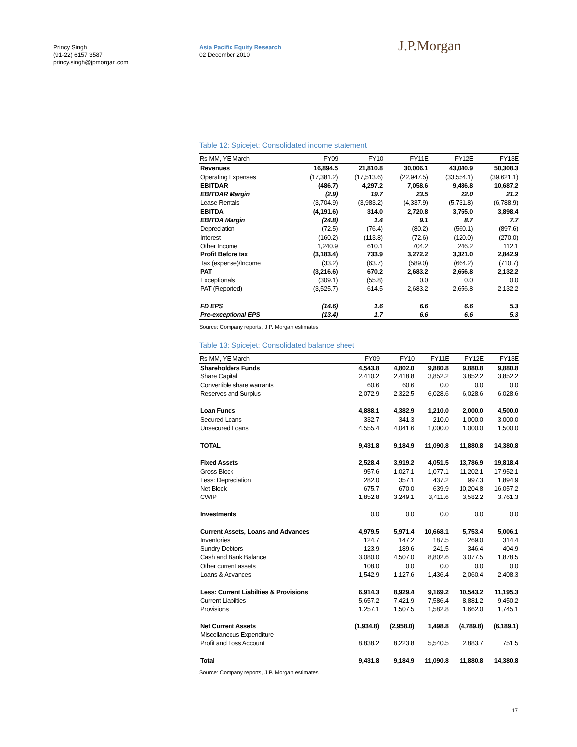Princy Singh
(91-22) 6157 3587
princy.singh@jpmorgan.com
Asia Pacific Equity Research
02 December 2010
J.P.Morgan
Table 12: Spicejet: Consolidated income statement
| Rs MM, YE March | FY09 | FY10 | FY11E | FY12E | FY13E |
| --- | --- | --- | --- | --- | --- |
| Revenues | 16,894.5 | 21,810.8 | 30,006.1 | 43,040.9 | 50,308.3 |
| Operating Expenses | (17,381.2) | (17,513.6) | (22,947.5) | (33,554.1) | (39,621.1) |
| EBITDAR | (486.7) | 4,297.2 | 7,058.6 | 9,486.8 | 10,687.2 |
| EBITDAR Margin | (2.9) | 19.7 | 23.5 | 22.0 | 21.2 |
| Lease Rentals | (3,704.9) | (3,983.2) | (4,337.9) | (5,731.8) | (6,788.9) |
| EBITDA | (4,191.6) | 314.0 | 2,720.8 | 3,755.0 | 3,898.4 |
| EBITDA Margin | (24.8) | 1.4 | 9.1 | 8.7 | 7.7 |
| Depreciation | (72.5) | (76.4) | (80.2) | (560.1) | (897.6) |
| Interest | (160.2) | (113.8) | (72.6) | (120.0) | (270.0) |
| Other Income | 1,240.9 | 610.1 | 704.2 | 246.2 | 112.1 |
| Profit Before tax | (3,183.4) | 733.9 | 3,272.2 | 3,321.0 | 2,842.9 |
| Tax (expense)/Income | (33.2) | (63.7) | (589.0) | (664.2) | (710.7) |
| PAT | (3,216.6) | 670.2 | 2,683.2 | 2,656.8 | 2,132.2 |
| Exceptionals | (309.1) | (55.8) | 0.0 | 0.0 | 0.0 |
| PAT (Reported) | (3,525.7) | 614.5 | 2,683.2 | 2,656.8 | 2,132.2 |
| FD EPS | (14.6) | 1.6 | 6.6 | 6.6 | 5.3 |
| Pre-exceptional EPS | (13.4) | 1.7 | 6.6 | 6.6 | 5.3 |
Source: Company reports, J.P. Morgan estimates
Table 13: Spicejet: Consolidated balance sheet
| Rs MM, YE March | FY09 | FY10 | FY11E | FY12E | FY13E |
| --- | --- | --- | --- | --- | --- |
| Shareholders Funds | 4,543.8 | 4,802.0 | 9,880.8 | 9,880.8 | 9,880.8 |
| Share Capital | 2,410.2 | 2,418.8 | 3,852.2 | 3,852.2 | 3,852.2 |
| Convertible share warrants | 60.6 | 60.6 | 0.0 | 0.0 | 0.0 |
| Reserves and Surplus | 2,072.9 | 2,322.5 | 6,028.6 | 6,028.6 | 6,028.6 |
| Loan Funds | 4,888.1 | 4,382.9 | 1,210.0 | 2,000.0 | 4,500.0 |
| Secured Loans | 332.7 | 341.3 | 210.0 | 1,000.0 | 3,000.0 |
| Unsecured Loans | 4,555.4 | 4,041.6 | 1,000.0 | 1,000.0 | 1,500.0 |
| TOTAL | 9,431.8 | 9,184.9 | 11,090.8 | 11,880.8 | 14,380.8 |
| Fixed Assets | 2,528.4 | 3,919.2 | 4,051.5 | 13,786.9 | 19,818.4 |
| Gross Block | 957.6 | 1,027.1 | 1,077.1 | 11,202.1 | 17,952.1 |
| Less: Depreciation | 282.0 | 357.1 | 437.2 | 997.3 | 1,894.9 |
| Net Block | 675.7 | 670.0 | 639.9 | 10,204.8 | 16,057.2 |
| CWIP | 1,852.8 | 3,249.1 | 3,411.6 | 3,582.2 | 3,761.3 |
| Investments | 0.0 | 0.0 | 0.0 | 0.0 | 0.0 |
| Current Assets, Loans and Advances | 4,979.5 | 5,971.4 | 10,668.1 | 5,753.4 | 5,006.1 |
| Inventories | 124.7 | 147.2 | 187.5 | 269.0 | 314.4 |
| Sundry Debtors | 123.9 | 189.6 | 241.5 | 346.4 | 404.9 |
| Cash and Bank Balance | 3,080.0 | 4,507.0 | 8,802.6 | 3,077.5 | 1,878.5 |
| Other current assets | 108.0 | 0.0 | 0.0 | 0.0 | 0.0 |
| Loans & Advances | 1,542.9 | 1,127.6 | 1,436.4 | 2,060.4 | 2,408.3 |
| Less: Current Liabilties & Provisions | 6,914.3 | 8,929.4 | 9,169.2 | 10,543.2 | 11,195.3 |
| Current Liabilties | 5,657.2 | 7,421.9 | 7,586.4 | 8,881.2 | 9,450.2 |
| Provisions | 1,257.1 | 1,507.5 | 1,582.8 | 1,662.0 | 1,745.1 |
| Net Current Assets | (1,934.8) | (2,958.0) | 1,498.8 | (4,789.8) | (6,189.1) |
| Miscellaneous Expenditure | | | | | |
| Profit and Loss Account | 8,838.2 | 8,223.8 | 5,540.5 | 2,883.7 | 751.5 |
| Total | 9,431.8 | 9,184.9 | 11,090.8 | 11,880.8 | 14,380.8 |
Source: Company reports, J.P. Morgan estimates
17